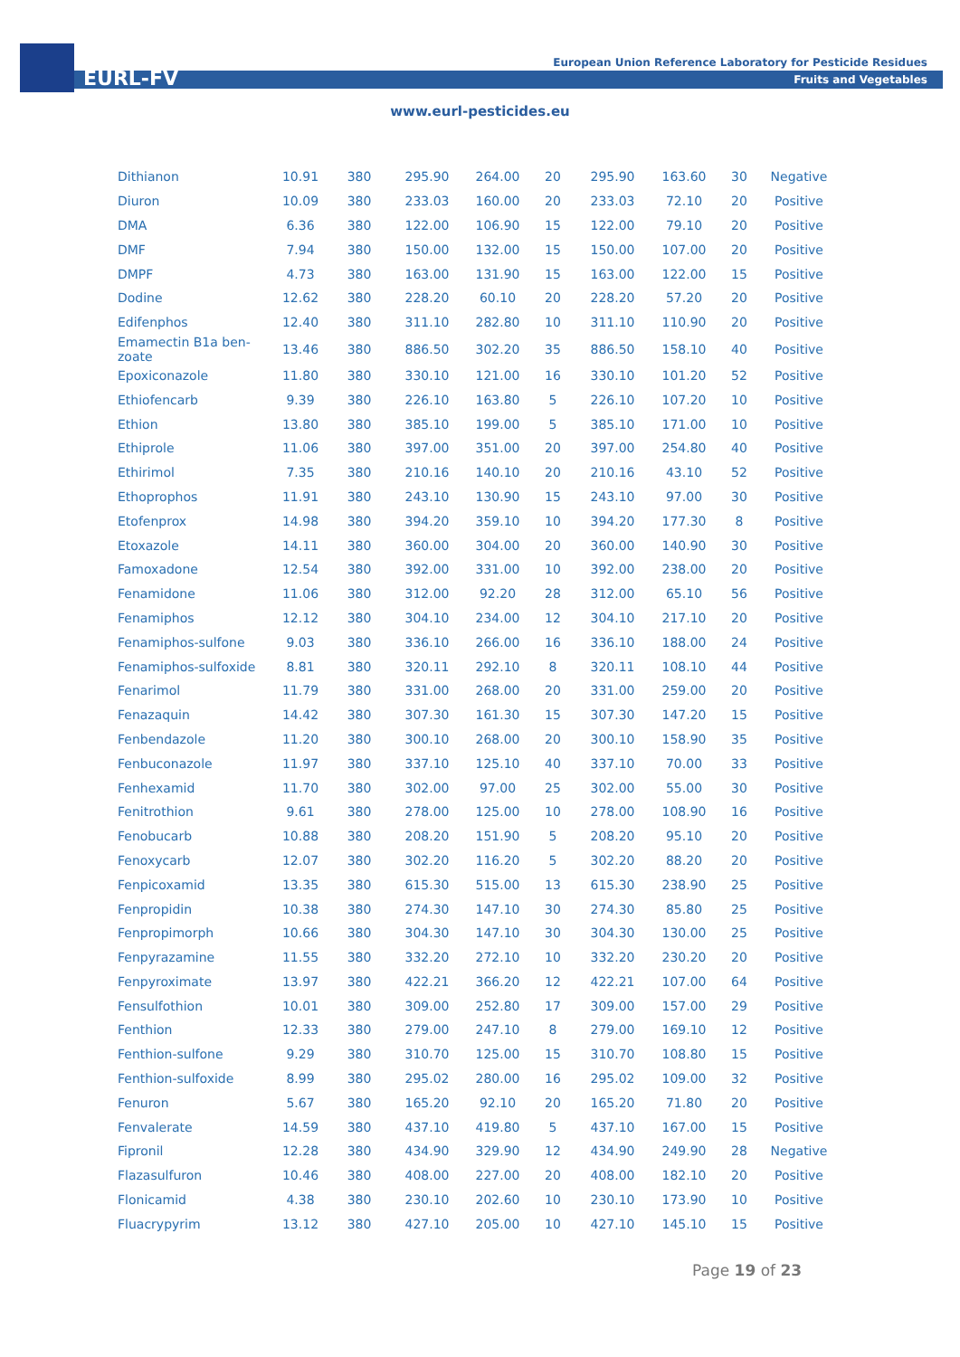EURL-FV
European Union Reference Laboratory for Pesticide Residues
Fruits and Vegetables
www.eurl-pesticides.eu
| Dithianon | 10.91 | 380 | 295.90 | 264.00 | 20 | 295.90 | 163.60 | 30 | Negative |
| Diuron | 10.09 | 380 | 233.03 | 160.00 | 20 | 233.03 | 72.10 | 20 | Positive |
| DMA | 6.36 | 380 | 122.00 | 106.90 | 15 | 122.00 | 79.10 | 20 | Positive |
| DMF | 7.94 | 380 | 150.00 | 132.00 | 15 | 150.00 | 107.00 | 20 | Positive |
| DMPF | 4.73 | 380 | 163.00 | 131.90 | 15 | 163.00 | 122.00 | 15 | Positive |
| Dodine | 12.62 | 380 | 228.20 | 60.10 | 20 | 228.20 | 57.20 | 20 | Positive |
| Edifenphos | 12.40 | 380 | 311.10 | 282.80 | 10 | 311.10 | 110.90 | 20 | Positive |
| Emamectin B1a ben-zoate | 13.46 | 380 | 886.50 | 302.20 | 35 | 886.50 | 158.10 | 40 | Positive |
| Epoxiconazole | 11.80 | 380 | 330.10 | 121.00 | 16 | 330.10 | 101.20 | 52 | Positive |
| Ethiofencarb | 9.39 | 380 | 226.10 | 163.80 | 5 | 226.10 | 107.20 | 10 | Positive |
| Ethion | 13.80 | 380 | 385.10 | 199.00 | 5 | 385.10 | 171.00 | 10 | Positive |
| Ethiprole | 11.06 | 380 | 397.00 | 351.00 | 20 | 397.00 | 254.80 | 40 | Positive |
| Ethirimol | 7.35 | 380 | 210.16 | 140.10 | 20 | 210.16 | 43.10 | 52 | Positive |
| Ethoprophos | 11.91 | 380 | 243.10 | 130.90 | 15 | 243.10 | 97.00 | 30 | Positive |
| Etofenprox | 14.98 | 380 | 394.20 | 359.10 | 10 | 394.20 | 177.30 | 8 | Positive |
| Etoxazole | 14.11 | 380 | 360.00 | 304.00 | 20 | 360.00 | 140.90 | 30 | Positive |
| Famoxadone | 12.54 | 380 | 392.00 | 331.00 | 10 | 392.00 | 238.00 | 20 | Positive |
| Fenamidone | 11.06 | 380 | 312.00 | 92.20 | 28 | 312.00 | 65.10 | 56 | Positive |
| Fenamiphos | 12.12 | 380 | 304.10 | 234.00 | 12 | 304.10 | 217.10 | 20 | Positive |
| Fenamiphos-sulfone | 9.03 | 380 | 336.10 | 266.00 | 16 | 336.10 | 188.00 | 24 | Positive |
| Fenamiphos-sulfoxide | 8.81 | 380 | 320.11 | 292.10 | 8 | 320.11 | 108.10 | 44 | Positive |
| Fenarimol | 11.79 | 380 | 331.00 | 268.00 | 20 | 331.00 | 259.00 | 20 | Positive |
| Fenazaquin | 14.42 | 380 | 307.30 | 161.30 | 15 | 307.30 | 147.20 | 15 | Positive |
| Fenbendazole | 11.20 | 380 | 300.10 | 268.00 | 20 | 300.10 | 158.90 | 35 | Positive |
| Fenbuconazole | 11.97 | 380 | 337.10 | 125.10 | 40 | 337.10 | 70.00 | 33 | Positive |
| Fenhexamid | 11.70 | 380 | 302.00 | 97.00 | 25 | 302.00 | 55.00 | 30 | Positive |
| Fenitrothion | 9.61 | 380 | 278.00 | 125.00 | 10 | 278.00 | 108.90 | 16 | Positive |
| Fenobucarb | 10.88 | 380 | 208.20 | 151.90 | 5 | 208.20 | 95.10 | 20 | Positive |
| Fenoxycarb | 12.07 | 380 | 302.20 | 116.20 | 5 | 302.20 | 88.20 | 20 | Positive |
| Fenpicoxamid | 13.35 | 380 | 615.30 | 515.00 | 13 | 615.30 | 238.90 | 25 | Positive |
| Fenpropidin | 10.38 | 380 | 274.30 | 147.10 | 30 | 274.30 | 85.80 | 25 | Positive |
| Fenpropimorph | 10.66 | 380 | 304.30 | 147.10 | 30 | 304.30 | 130.00 | 25 | Positive |
| Fenpyrazamine | 11.55 | 380 | 332.20 | 272.10 | 10 | 332.20 | 230.20 | 20 | Positive |
| Fenpyroximate | 13.97 | 380 | 422.21 | 366.20 | 12 | 422.21 | 107.00 | 64 | Positive |
| Fensulfothion | 10.01 | 380 | 309.00 | 252.80 | 17 | 309.00 | 157.00 | 29 | Positive |
| Fenthion | 12.33 | 380 | 279.00 | 247.10 | 8 | 279.00 | 169.10 | 12 | Positive |
| Fenthion-sulfone | 9.29 | 380 | 310.70 | 125.00 | 15 | 310.70 | 108.80 | 15 | Positive |
| Fenthion-sulfoxide | 8.99 | 380 | 295.02 | 280.00 | 16 | 295.02 | 109.00 | 32 | Positive |
| Fenuron | 5.67 | 380 | 165.20 | 92.10 | 20 | 165.20 | 71.80 | 20 | Positive |
| Fenvalerate | 14.59 | 380 | 437.10 | 419.80 | 5 | 437.10 | 167.00 | 15 | Positive |
| Fipronil | 12.28 | 380 | 434.90 | 329.90 | 12 | 434.90 | 249.90 | 28 | Negative |
| Flazasulfuron | 10.46 | 380 | 408.00 | 227.00 | 20 | 408.00 | 182.10 | 20 | Positive |
| Flonicamid | 4.38 | 380 | 230.10 | 202.60 | 10 | 230.10 | 173.90 | 10 | Positive |
| Fluacrypyrim | 13.12 | 380 | 427.10 | 205.00 | 10 | 427.10 | 145.10 | 15 | Positive |
Page 19 of 23